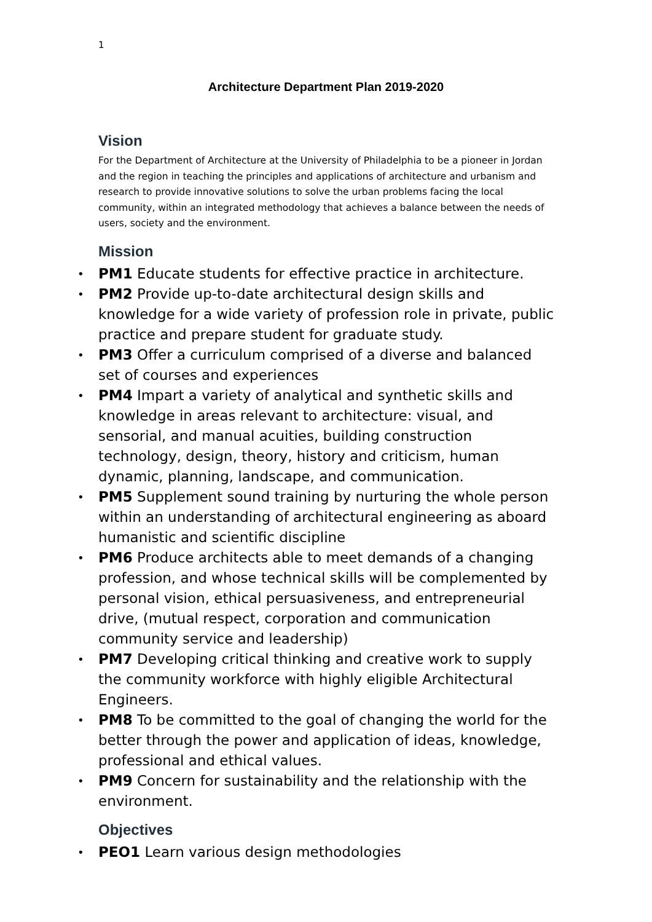1
Architecture Department Plan 2019-2020
Vision
For the Department of Architecture at the University of Philadelphia to be a pioneer in Jordan and the region in teaching the principles and applications of architecture and urbanism and research to provide innovative solutions to solve the urban problems facing the local community, within an integrated methodology that achieves a balance between the needs of users, society and the environment.
Mission
PM1 Educate students for effective practice in architecture.
PM2 Provide up-to-date architectural design skills and knowledge for a wide variety of profession role in private, public practice and prepare student for graduate study.
PM3 Offer a curriculum comprised of a diverse and balanced set of courses and experiences
PM4 Impart a variety of analytical and synthetic skills and knowledge in areas relevant to architecture: visual, and sensorial, and manual acuities, building construction technology, design, theory, history and criticism, human dynamic, planning, landscape, and communication.
PM5 Supplement sound training by nurturing the whole person within an understanding of architectural engineering as aboard humanistic and scientific discipline
PM6 Produce architects able to meet demands of a changing profession, and whose technical skills will be complemented by personal vision, ethical persuasiveness, and entrepreneurial drive, (mutual respect, corporation and communication community service and leadership)
PM7 Developing critical thinking and creative work to supply the community workforce with highly eligible Architectural Engineers.
PM8 To be committed to the goal of changing the world for the better through the power and application of ideas, knowledge, professional and ethical values.
PM9 Concern for sustainability and the relationship with the environment.
Objectives
PEO1 Learn various design methodologies